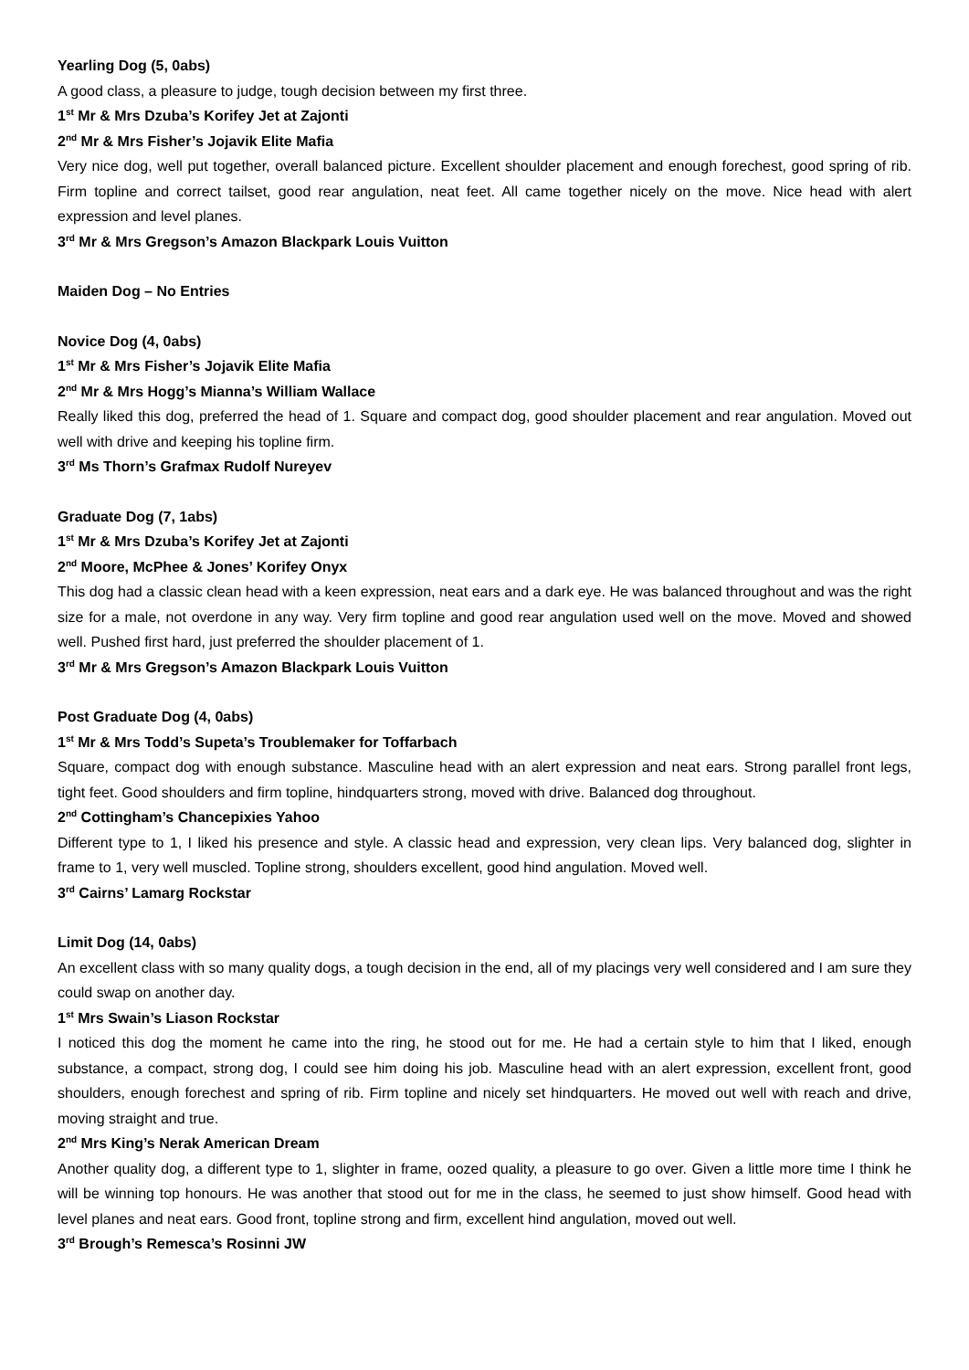Yearling Dog (5, 0abs)
A good class, a pleasure to judge, tough decision between my first three.
1<sup>st</sup> Mr & Mrs Dzuba’s Korifey Jet at Zajonti
2<sup>nd</sup> Mr & Mrs Fisher’s Jojavik Elite Mafia
Very nice dog, well put together, overall balanced picture. Excellent shoulder placement and enough forechest, good spring of rib. Firm topline and correct tailset, good rear angulation, neat feet. All came together nicely on the move. Nice head with alert expression and level planes.
3<sup>rd</sup> Mr & Mrs Gregson’s Amazon Blackpark Louis Vuitton
Maiden Dog – No Entries
Novice Dog (4, 0abs)
1<sup>st</sup> Mr & Mrs Fisher’s Jojavik Elite Mafia
2<sup>nd</sup> Mr & Mrs Hogg’s Mianna’s William Wallace
Really liked this dog, preferred the head of 1. Square and compact dog, good shoulder placement and rear angulation. Moved out well with drive and keeping his topline firm.
3<sup>rd</sup> Ms Thorn’s Grafmax Rudolf Nureyev
Graduate Dog (7, 1abs)
1<sup>st</sup> Mr & Mrs Dzuba’s Korifey Jet at Zajonti
2<sup>nd</sup> Moore, McPhee & Jones’ Korifey Onyx
This dog had a classic clean head with a keen expression, neat ears and a dark eye. He was balanced throughout and was the right size for a male, not overdone in any way. Very firm topline and good rear angulation used well on the move. Moved and showed well. Pushed first hard, just preferred the shoulder placement of 1.
3<sup>rd</sup> Mr & Mrs Gregson’s Amazon Blackpark Louis Vuitton
Post Graduate Dog (4, 0abs)
1<sup>st</sup> Mr & Mrs Todd’s Supeta’s Troublemaker for Toffarbach
Square, compact dog with enough substance. Masculine head with an alert expression and neat ears. Strong parallel front legs, tight feet. Good shoulders and firm topline, hindquarters strong, moved with drive. Balanced dog throughout.
2<sup>nd</sup> Cottingham’s Chancepixies Yahoo
Different type to 1, I liked his presence and style. A classic head and expression, very clean lips. Very balanced dog, slighter in frame to 1, very well muscled. Topline strong, shoulders excellent, good hind angulation. Moved well.
3<sup>rd</sup> Cairns’ Lamarg Rockstar
Limit Dog (14, 0abs)
An excellent class with so many quality dogs, a tough decision in the end, all of my placings very well considered and I am sure they could swap on another day.
1<sup>st</sup> Mrs Swain’s Liason Rockstar
I noticed this dog the moment he came into the ring, he stood out for me. He had a certain style to him that I liked, enough substance, a compact, strong dog, I could see him doing his job. Masculine head with an alert expression, excellent front, good shoulders, enough forechest and spring of rib. Firm topline and nicely set hindquarters. He moved out well with reach and drive, moving straight and true.
2<sup>nd</sup> Mrs King’s Nerak American Dream
Another quality dog, a different type to 1, slighter in frame, oozed quality, a pleasure to go over. Given a little more time I think he will be winning top honours. He was another that stood out for me in the class, he seemed to just show himself. Good head with level planes and neat ears. Good front, topline strong and firm, excellent hind angulation, moved out well.
3<sup>rd</sup> Brough’s Remesca’s Rosinni JW